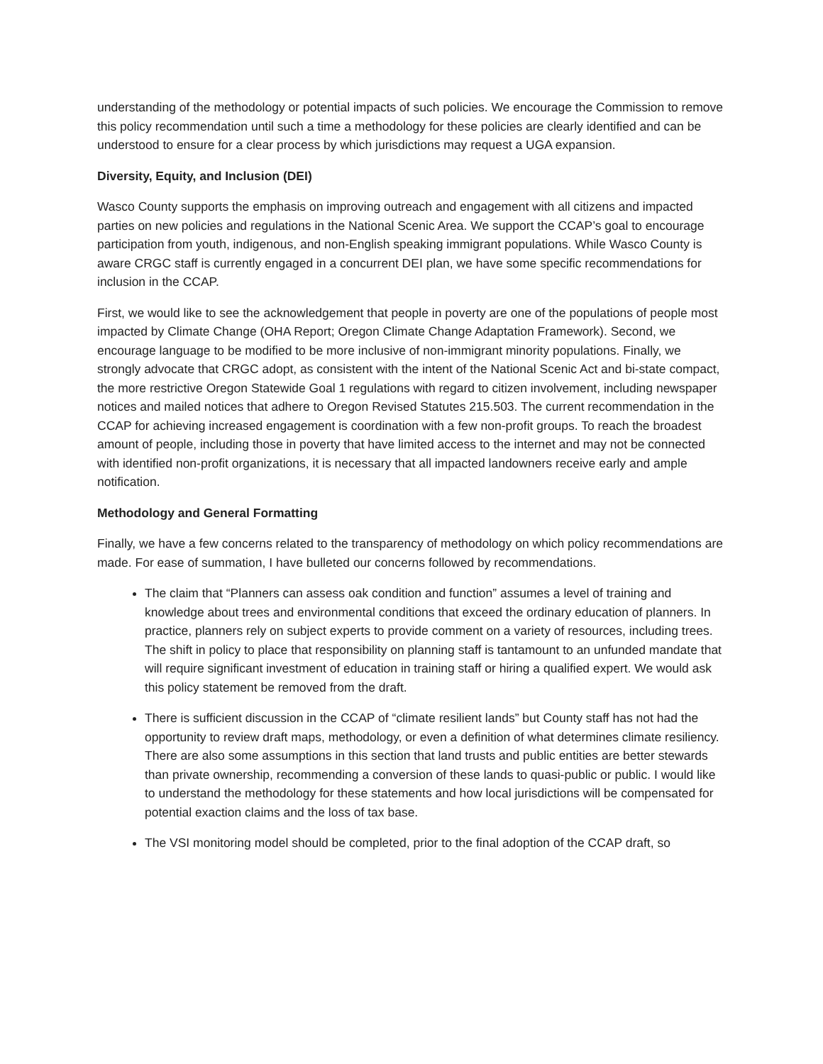understanding of the methodology or potential impacts of such policies. We encourage the Commission to remove this policy recommendation until such a time a methodology for these policies are clearly identified and can be understood to ensure for a clear process by which jurisdictions may request a UGA expansion.
Diversity, Equity, and Inclusion (DEI)
Wasco County supports the emphasis on improving outreach and engagement with all citizens and impacted parties on new policies and regulations in the National Scenic Area. We support the CCAP’s goal to encourage participation from youth, indigenous, and non-English speaking immigrant populations. While Wasco County is aware CRGC staff is currently engaged in a concurrent DEI plan, we have some specific recommendations for inclusion in the CCAP.
First, we would like to see the acknowledgement that people in poverty are one of the populations of people most impacted by Climate Change (OHA Report; Oregon Climate Change Adaptation Framework). Second, we encourage language to be modified to be more inclusive of non-immigrant minority populations. Finally, we strongly advocate that CRGC adopt, as consistent with the intent of the National Scenic Act and bi-state compact, the more restrictive Oregon Statewide Goal 1 regulations with regard to citizen involvement, including newspaper notices and mailed notices that adhere to Oregon Revised Statutes 215.503. The current recommendation in the CCAP for achieving increased engagement is coordination with a few non-profit groups. To reach the broadest amount of people, including those in poverty that have limited access to the internet and may not be connected with identified non-profit organizations, it is necessary that all impacted landowners receive early and ample notification.
Methodology and General Formatting
Finally, we have a few concerns related to the transparency of methodology on which policy recommendations are made. For ease of summation, I have bulleted our concerns followed by recommendations.
The claim that “Planners can assess oak condition and function” assumes a level of training and knowledge about trees and environmental conditions that exceed the ordinary education of planners. In practice, planners rely on subject experts to provide comment on a variety of resources, including trees. The shift in policy to place that responsibility on planning staff is tantamount to an unfunded mandate that will require significant investment of education in training staff or hiring a qualified expert. We would ask this policy statement be removed from the draft.
There is sufficient discussion in the CCAP of “climate resilient lands” but County staff has not had the opportunity to review draft maps, methodology, or even a definition of what determines climate resiliency. There are also some assumptions in this section that land trusts and public entities are better stewards than private ownership, recommending a conversion of these lands to quasi-public or public. I would like to understand the methodology for these statements and how local jurisdictions will be compensated for potential exaction claims and the loss of tax base.
The VSI monitoring model should be completed, prior to the final adoption of the CCAP draft, so